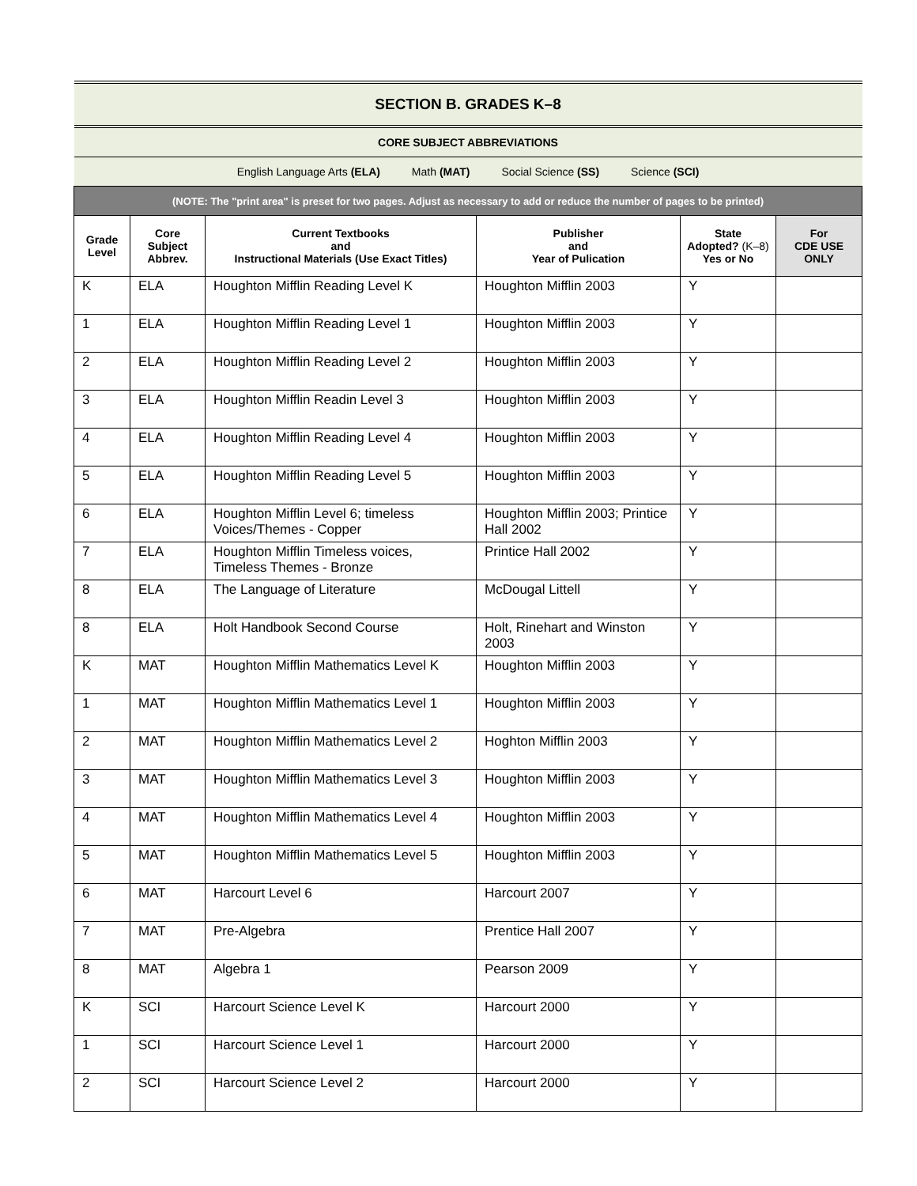| SECTION B. GRADES K–8 | | | | | |
| CORE SUBJECT ABBREVIATIONS | | | | | |
| English Language Arts (ELA) Math (MAT) Social Science (SS) Science (SCI) | | | | | |
| (NOTE: The "print area" is preset for two pages. Adjust as necessary to add or reduce the number of pages to be printed) | | | | | |
| Grade Level | Core Subject Abbrev. | Current Textbooks and Instructional Materials (Use Exact Titles) | Publisher and Year of Pulication | State Adopted? (K–8) Yes or No | For CDE USE ONLY |
| K | ELA | Houghton Mifflin Reading Level K | Houghton Mifflin 2003 | Y | |
| 1 | ELA | Houghton Mifflin Reading Level 1 | Houghton Mifflin 2003 | Y | |
| 2 | ELA | Houghton Mifflin Reading Level 2 | Houghton Mifflin 2003 | Y | |
| 3 | ELA | Houghton Mifflin Readin Level 3 | Houghton Mifflin 2003 | Y | |
| 4 | ELA | Houghton Mifflin Reading Level 4 | Houghton Mifflin 2003 | Y | |
| 5 | ELA | Houghton Mifflin Reading Level 5 | Houghton Mifflin 2003 | Y | |
| 6 | ELA | Houghton Mifflin Level 6; timeless Voices/Themes - Copper | Houghton Mifflin 2003; Printice Hall 2002 | Y | |
| 7 | ELA | Houghton Mifflin Timeless voices, Timeless Themes - Bronze | Printice Hall 2002 | Y | |
| 8 | ELA | The Language of Literature | McDougal Littell | Y | |
| 8 | ELA | Holt Handbook Second Course | Holt, Rinehart and Winston 2003 | Y | |
| K | MAT | Houghton Mifflin Mathematics Level K | Houghton Mifflin 2003 | Y | |
| 1 | MAT | Houghton Mifflin Mathematics Level 1 | Houghton Mifflin 2003 | Y | |
| 2 | MAT | Houghton Mifflin Mathematics Level 2 | Hoghton Mifflin 2003 | Y | |
| 3 | MAT | Houghton Mifflin Mathematics Level 3 | Houghton Mifflin 2003 | Y | |
| 4 | MAT | Houghton Mifflin Mathematics Level 4 | Houghton Mifflin 2003 | Y | |
| 5 | MAT | Houghton Mifflin Mathematics Level 5 | Houghton Mifflin 2003 | Y | |
| 6 | MAT | Harcourt Level 6 | Harcourt 2007 | Y | |
| 7 | MAT | Pre-Algebra | Prentice Hall 2007 | Y | |
| 8 | MAT | Algebra 1 | Pearson 2009 | Y | |
| K | SCI | Harcourt Science Level K | Harcourt 2000 | Y | |
| 1 | SCI | Harcourt Science Level 1 | Harcourt 2000 | Y | |
| 2 | SCI | Harcourt Science Level 2 | Harcourt 2000 | Y | |